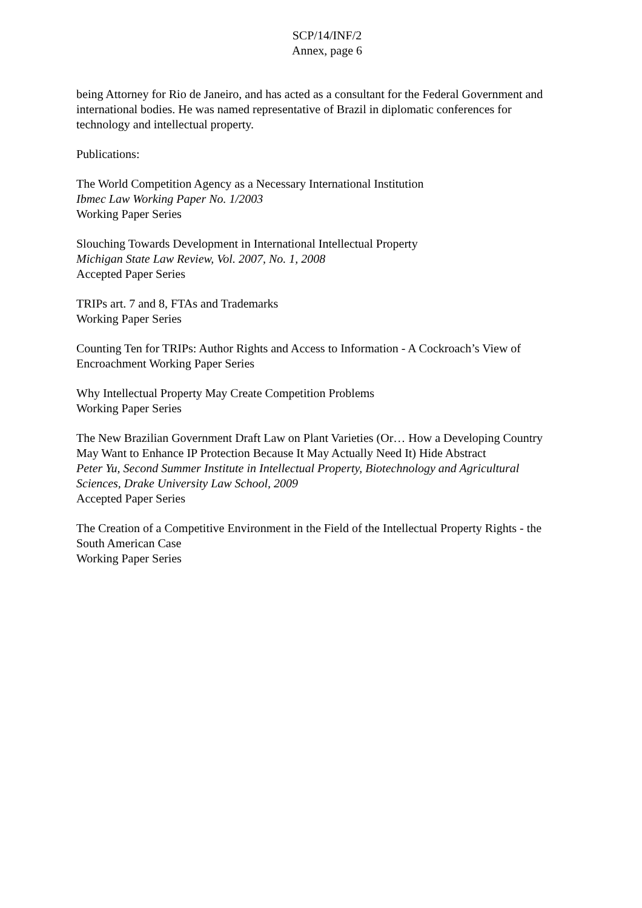SCP/14/INF/2
Annex, page 6
being Attorney for Rio de Janeiro, and has acted as a consultant for the Federal Government and international bodies. He was named representative of Brazil in diplomatic conferences for technology and intellectual property.
Publications:
The World Competition Agency as a Necessary International Institution
Ibmec Law Working Paper No. 1/2003
Working Paper Series
Slouching Towards Development in International Intellectual Property
Michigan State Law Review, Vol. 2007, No. 1, 2008
Accepted Paper Series
TRIPs art. 7 and 8, FTAs and Trademarks
Working Paper Series
Counting Ten for TRIPs: Author Rights and Access to Information - A Cockroach’s View of Encroachment Working Paper Series
Why Intellectual Property May Create Competition Problems
Working Paper Series
The New Brazilian Government Draft Law on Plant Varieties (Or… How a Developing Country May Want to Enhance IP Protection Because It May Actually Need It) Hide Abstract
Peter Yu, Second Summer Institute in Intellectual Property, Biotechnology and Agricultural Sciences, Drake University Law School, 2009
Accepted Paper Series
The Creation of a Competitive Environment in the Field of the Intellectual Property Rights - the South American Case
Working Paper Series